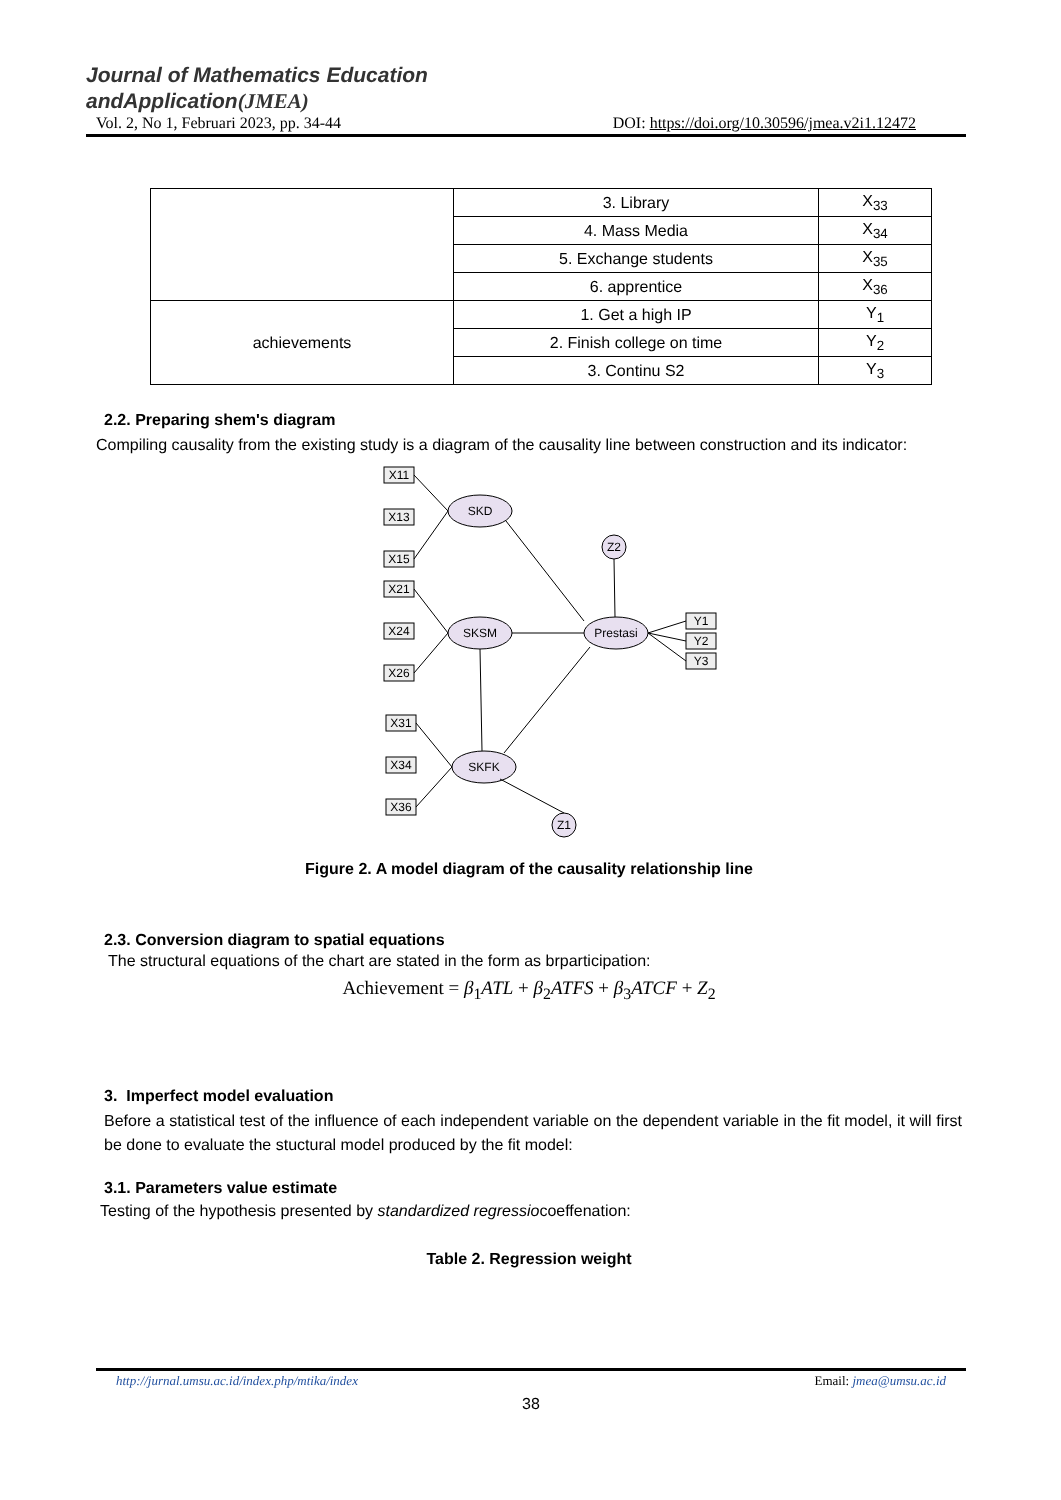Journal of Mathematics Education
andApplication(JMEA)
Vol. 2, No 1, Februari 2023, pp. 34-44 DOI: https://doi.org/10.30596/jmea.v2i1.12472
| | 3. Library | X<sub>33</sub> |
| | 4. Mass Media | X<sub>34</sub> |
| | 5. Exchange students | X<sub>35</sub> |
| | 6. apprentice | X<sub>36</sub> |
| achievements | 1. Get a high IP | Y<sub>1</sub> |
| | 2. Finish college on time | Y<sub>2</sub> |
| | 3. Continu S2 | Y<sub>3</sub> |
2.2. Preparing shem's diagram
Compiling causality from the existing study is a diagram of the causality line between construction and its indicator:
SKD
SKSM
SKFK
Prestasi
Z2
Z1
X11
X13
X15
X21
X24
X26
X31
X34
X36
Y1
Y2
Y3
Figure 2. A model diagram of the causality relationship line
2.3. Conversion diagram to spatial equations
The structural equations of the chart are stated in the form as brparticipation:
Achievement = β<sub>1</sub>ATL + β<sub>2</sub>ATFS + β<sub>3</sub>ATCF + Z<sub>2</sub>
3. Imperfect model evaluation
Before a statistical test of the influence of each independent variable on the dependent variable in the fit model, it will first be done to evaluate the stuctural model produced by the fit model:
3.1. Parameters value estimate
Testing of the hypothesis presented by standardized regressiocoeffenation:
Table 2. Regression weight
http://jurnal.umsu.ac.id/index.php/mtika/index Email: jmea@umsu.ac.id
38